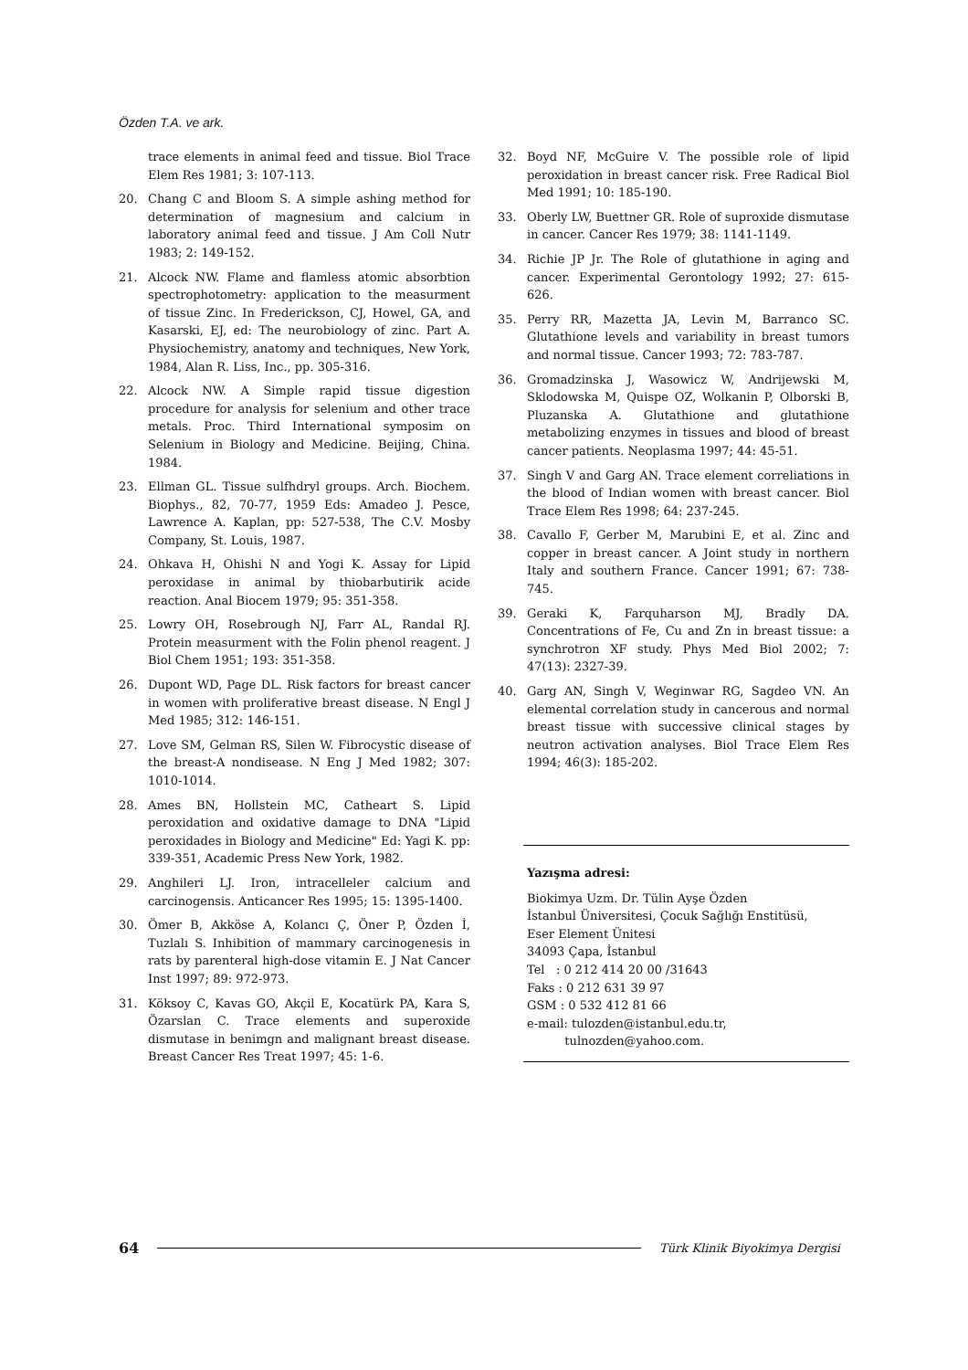Özden T.A. ve ark.
trace elements in animal feed and tissue. Biol Trace Elem Res 1981; 3: 107-113.
20. Chang C and Bloom S. A simple ashing method for determination of magnesium and calcium in laboratory animal feed and tissue. J Am Coll Nutr 1983; 2: 149-152.
21. Alcock NW. Flame and flamless atomic absorbtion spectrophotometry: application to the measurment of tissue Zinc. In Frederickson, CJ, Howel, GA, and Kasarski, EJ, ed: The neurobiology of zinc. Part A. Physiochemistry, anatomy and techniques, New York, 1984, Alan R. Liss, Inc., pp. 305-316.
22. Alcock NW. A Simple rapid tissue digestion procedure for analysis for selenium and other trace metals. Proc. Third International symposim on Selenium in Biology and Medicine. Beijing, China. 1984.
23. Ellman GL. Tissue sulfhdryl groups. Arch. Biochem. Biophys., 82, 70-77, 1959 Eds: Amadeo J. Pesce, Lawrence A. Kaplan, pp: 527-538, The C.V. Mosby Company, St. Louis, 1987.
24. Ohkava H, Ohishi N and Yogi K. Assay for Lipid peroxidase in animal by thiobarbutirik acide reaction. Anal Biocem 1979; 95: 351-358.
25. Lowry OH, Rosebrough NJ, Farr AL, Randal RJ. Protein measurment with the Folin phenol reagent. J Biol Chem 1951; 193: 351-358.
26. Dupont WD, Page DL. Risk factors for breast cancer in women with proliferative breast disease. N Engl J Med 1985; 312: 146-151.
27. Love SM, Gelman RS, Silen W. Fibrocystic disease of the breast-A nondisease. N Eng J Med 1982; 307: 1010-1014.
28. Ames BN, Hollstein MC, Catheart S. Lipid peroxidation and oxidative damage to DNA "Lipid peroxidades in Biology and Medicine" Ed: Yagi K. pp: 339-351, Academic Press New York, 1982.
29. Anghileri LJ. Iron, intracelleler calcium and carcinogensis. Anticancer Res 1995; 15: 1395-1400.
30. Ömer B, Akköse A, Kolancı Ç, Öner P, Özden İ, Tuzlalı S. Inhibition of mammary carcinogenesis in rats by parenteral high-dose vitamin E. J Nat Cancer Inst 1997; 89: 972-973.
31. Köksoy C, Kavas GO, Akçil E, Kocatürk PA, Kara S, Özarslan C. Trace elements and superoxide dismutase in benimgn and malignant breast disease. Breast Cancer Res Treat 1997; 45: 1-6.
32. Boyd NF, McGuire V. The possible role of lipid peroxidation in breast cancer risk. Free Radical Biol Med 1991; 10: 185-190.
33. Oberly LW, Buettner GR. Role of suproxide dismutase in cancer. Cancer Res 1979; 38: 1141-1149.
34. Richie JP Jr. The Role of glutathione in aging and cancer. Experimental Gerontology 1992; 27: 615-626.
35. Perry RR, Mazetta JA, Levin M, Barranco SC. Glutathione levels and variability in breast tumors and normal tissue. Cancer 1993; 72: 783-787.
36. Gromadzinska J, Wasowicz W, Andrijewski M, Sklodowska M, Quispe OZ, Wolkanin P, Olborski B, Pluzanska A. Glutathione and glutathione metabolizing enzymes in tissues and blood of breast cancer patients. Neoplasma 1997; 44: 45-51.
37. Singh V and Garg AN. Trace element correliations in the blood of Indian women with breast cancer. Biol Trace Elem Res 1998; 64: 237-245.
38. Cavallo F, Gerber M, Marubini E, et al. Zinc and copper in breast cancer. A Joint study in northern Italy and southern France. Cancer 1991; 67: 738-745.
39. Geraki K, Farquharson MJ, Bradly DA. Concentrations of Fe, Cu and Zn in breast tissue: a synchrotron XF study. Phys Med Biol 2002; 7: 47(13): 2327-39.
40. Garg AN, Singh V, Weginwar RG, Sagdeo VN. An elemental correlation study in cancerous and normal breast tissue with successive clinical stages by neutron activation analyses. Biol Trace Elem Res 1994; 46(3): 185-202.
Yazışma adresi:
Biokimya Uzm. Dr. Tülin Ayşe Özden
İstanbul Üniversitesi, Çocuk Sağlığı Enstitüsü,
Eser Element Ünitesi
34093 Çapa, İstanbul
Tel : 0 212 414 20 00 /31643
Faks : 0 212 631 39 97
GSM : 0 532 412 81 66
e-mail: tulozden@istanbul.edu.tr,
tulnozden@yahoo.com.
64 Türk Klinik Biyokimya Dergisi